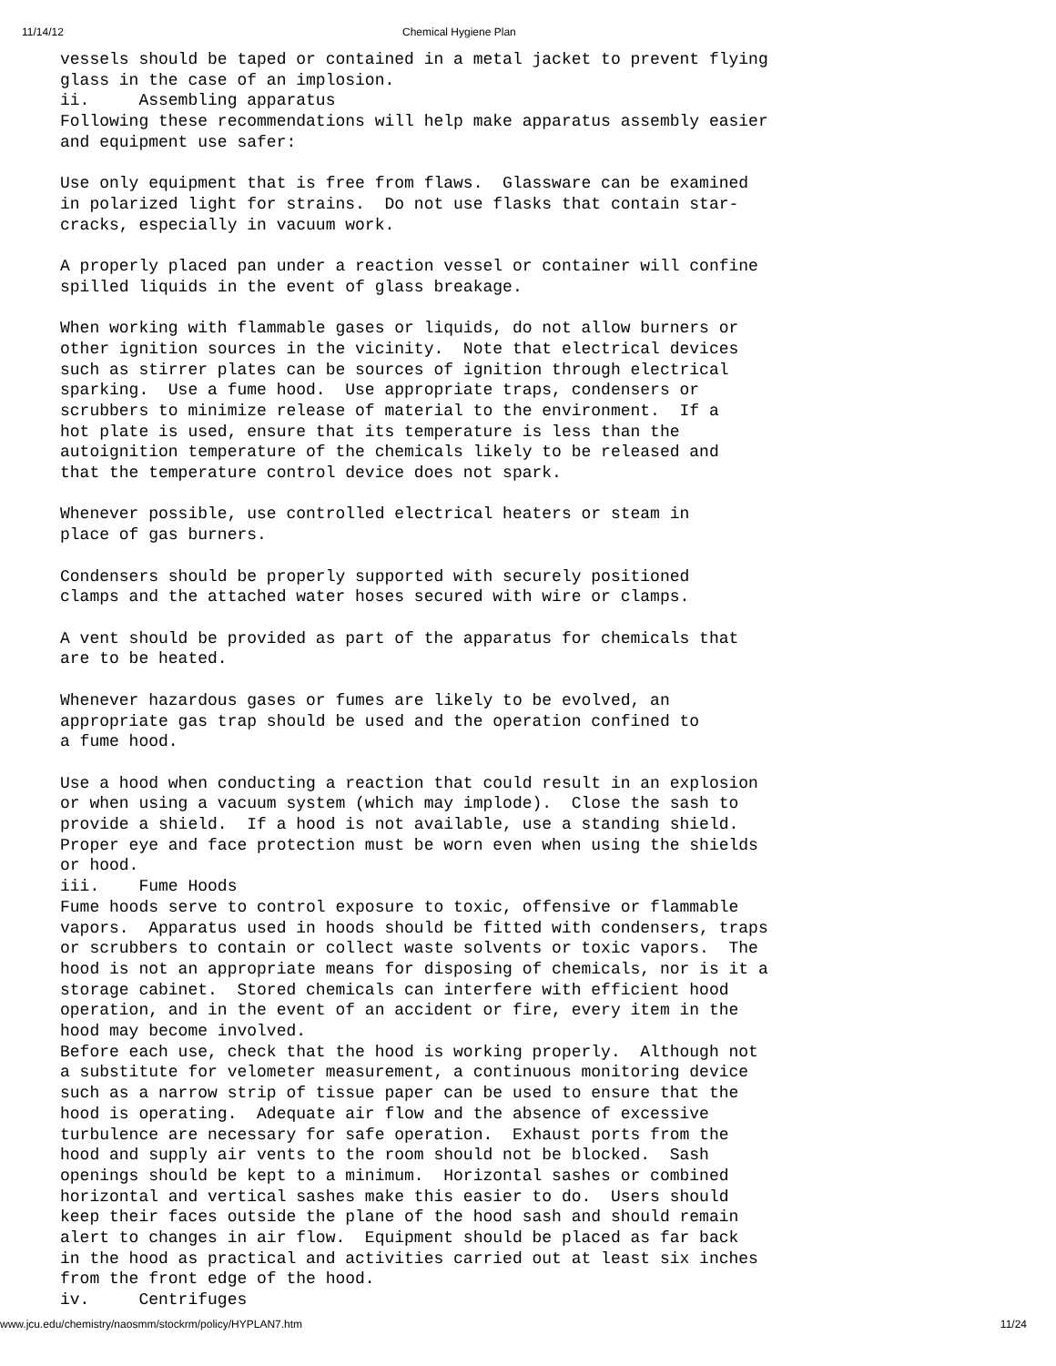11/14/12 Chemical Hygiene Plan
vessels should be taped or contained in a metal jacket to prevent flying
glass in the case of an implosion.
ii.     Assembling apparatus
Following these recommendations will help make apparatus assembly easier
and equipment use safer:

Use only equipment that is free from flaws.  Glassware can be examined
in polarized light for strains.  Do not use flasks that contain star-
cracks, especially in vacuum work.

A properly placed pan under a reaction vessel or container will confine
spilled liquids in the event of glass breakage.

When working with flammable gases or liquids, do not allow burners or
other ignition sources in the vicinity.  Note that electrical devices
such as stirrer plates can be sources of ignition through electrical
sparking.  Use a fume hood.  Use appropriate traps, condensers or
scrubbers to minimize release of material to the environment.  If a
hot plate is used, ensure that its temperature is less than the
autoignition temperature of the chemicals likely to be released and
that the temperature control device does not spark.

Whenever possible, use controlled electrical heaters or steam in
place of gas burners.

Condensers should be properly supported with securely positioned
clamps and the attached water hoses secured with wire or clamps.

A vent should be provided as part of the apparatus for chemicals that
are to be heated.

Whenever hazardous gases or fumes are likely to be evolved, an
appropriate gas trap should be used and the operation confined to
a fume hood.

Use a hood when conducting a reaction that could result in an explosion
or when using a vacuum system (which may implode).  Close the sash to
provide a shield.  If a hood is not available, use a standing shield.
Proper eye and face protection must be worn even when using the shields
or hood.
iii.    Fume Hoods
Fume hoods serve to control exposure to toxic, offensive or flammable
vapors.  Apparatus used in hoods should be fitted with condensers, traps
or scrubbers to contain or collect waste solvents or toxic vapors.  The
hood is not an appropriate means for disposing of chemicals, nor is it a
storage cabinet.  Stored chemicals can interfere with efficient hood
operation, and in the event of an accident or fire, every item in the
hood may become involved.
Before each use, check that the hood is working properly.  Although not
a substitute for velometer measurement, a continuous monitoring device
such as a narrow strip of tissue paper can be used to ensure that the
hood is operating.  Adequate air flow and the absence of excessive
turbulence are necessary for safe operation.  Exhaust ports from the
hood and supply air vents to the room should not be blocked.  Sash
openings should be kept to a minimum.  Horizontal sashes or combined
horizontal and vertical sashes make this easier to do.  Users should
keep their faces outside the plane of the hood sash and should remain
alert to changes in air flow.  Equipment should be placed as far back
in the hood as practical and activities carried out at least six inches
from the front edge of the hood.
iv.     Centrifuges
www.jcu.edu/chemistry/naosmm/stockrm/policy/HYPLAN7.htm 11/24